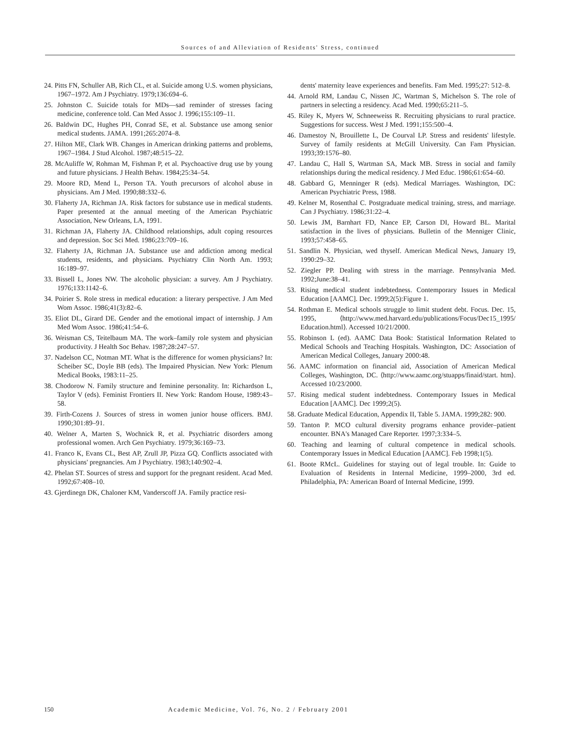Sources of and Alleviation of Residents' Stress, continued
24. Pitts FN, Schuller AB, Rich CL, et al. Suicide among U.S. women physicians, 1967–1972. Am J Psychiatry. 1979;136:694–6.
25. Johnston C. Suicide totals for MDs—sad reminder of stresses facing medicine, conference told. Can Med Assoc J. 1996;155:109–11.
26. Baldwin DC, Hughes PH, Conrad SE, et al. Substance use among senior medical students. JAMA. 1991;265:2074–8.
27. Hilton ME, Clark WB. Changes in American drinking patterns and problems, 1967–1984. J Stud Alcohol. 1987;48:515–22.
28. McAuliffe W, Rohman M, Fishman P, et al. Psychoactive drug use by young and future physicians. J Health Behav. 1984;25:34–54.
29. Moore RD, Mend L, Person TA. Youth precursors of alcohol abuse in physicians. Am J Med. 1990;88:332–6.
30. Flaherty JA, Richman JA. Risk factors for substance use in medical students. Paper presented at the annual meeting of the American Psychiatric Association, New Orleans, LA, 1991.
31. Richman JA, Flaherty JA. Childhood relationships, adult coping resources and depression. Soc Sci Med. 1986;23:709–16.
32. Flaherty JA, Richman JA. Substance use and addiction among medical students, residents, and physicians. Psychiatry Clin North Am. 1993; 16:189–97.
33. Bissell L, Jones NW. The alcoholic physician: a survey. Am J Psychiatry. 1976;133:1142–6.
34. Poirier S. Role stress in medical education: a literary perspective. J Am Med Wom Assoc. 1986;41(3):82–6.
35. Eliot DL, Girard DE. Gender and the emotional impact of internship. J Am Med Wom Assoc. 1986;41:54–6.
36. Weisman CS, Teitelbaum MA. The work–family role system and physician productivity. J Health Soc Behav. 1987;28:247–57.
37. Nadelson CC, Notman MT. What is the difference for women physicians? In: Scheiber SC, Doyle BB (eds). The Impaired Physician. New York: Plenum Medical Books, 1983:11–25.
38. Chodorow N. Family structure and feminine personality. In: Richardson L, Taylor V (eds). Feminist Frontiers II. New York: Random House, 1989:43–58.
39. Firth-Cozens J. Sources of stress in women junior house officers. BMJ. 1990;301:89–91.
40. Welner A, Marten S, Wochnick R, et al. Psychiatric disorders among professional women. Arch Gen Psychiatry. 1979;36:169–73.
41. Franco K, Evans CL, Best AP, Zrull JP, Pizza GQ. Conflicts associated with physicians' pregnancies. Am J Psychiatry. 1983;140:902–4.
42. Phelan ST. Sources of stress and support for the pregnant resident. Acad Med. 1992;67:408–10.
43. Gjerdinegn DK, Chaloner KM, Vanderscoff JA. Family practice resi-
dents' maternity leave experiences and benefits. Fam Med. 1995;27: 512–8.
44. Arnold RM, Landau C, Nissen JC, Wartman S, Michelson S. The role of partners in selecting a residency. Acad Med. 1990;65:211–5.
45. Riley K, Myers W, Schneeweiss R. Recruiting physicians to rural practice. Suggestions for success. West J Med. 1991;155:500–4.
46. Damestoy N, Brouillette L, De Courval LP. Stress and residents' lifestyle. Survey of family residents at McGill University. Can Fam Physician. 1993;39:1576–80.
47. Landau C, Hall S, Wartman SA, Mack MB. Stress in social and family relationships during the medical residency. J Med Educ. 1986;61:654–60.
48. Gabbard G, Menninger R (eds). Medical Marriages. Washington, DC: American Psychiatric Press, 1988.
49. Kelner M, Rosenthal C. Postgraduate medical training, stress, and marriage. Can J Psychiatry. 1986;31:22–4.
50. Lewis JM, Barnhart FD, Nance EP, Carson DI, Howard BL. Marital satisfaction in the lives of physicians. Bulletin of the Menniger Clinic, 1993;57:458–65.
51. Sandlin N. Physician, wed thyself. American Medical News, January 19, 1990:29–32.
52. Ziegler PP. Dealing with stress in the marriage. Pennsylvania Med. 1992;June:38–41.
53. Rising medical student indebtedness. Contemporary Issues in Medical Education [AAMC]. Dec. 1999;2(5):Figure 1.
54. Rothman E. Medical schools struggle to limit student debt. Focus. Dec. 15, 1995, ⟨http://www.med.harvard.edu/publications/Focus/Dec15_1995/ Education.html⟩. Accessed 10/21/2000.
55. Robinson L (ed). AAMC Data Book: Statistical Information Related to Medical Schools and Teaching Hospitals. Washington, DC: Association of American Medical Colleges, January 2000:48.
56. AAMC information on financial aid, Association of American Medical Colleges, Washington, DC. ⟨http://www.aamc.org/stuapps/finaid/start. htm⟩. Accessed 10/23/2000.
57. Rising medical student indebtedness. Contemporary Issues in Medical Education [AAMC]. Dec 1999;2(5).
58. Graduate Medical Education, Appendix II, Table 5. JAMA. 1999;282: 900.
59. Tanton P. MCO cultural diversity programs enhance provider–patient encounter. BNA's Managed Care Reporter. 1997;3:334–5.
60. Teaching and learning of cultural competence in medical schools. Contemporary Issues in Medical Education [AAMC]. Feb 1998;1(5).
61. Boote RMcL. Guidelines for staying out of legal trouble. In: Guide to Evaluation of Residents in Internal Medicine, 1999–2000, 3rd ed. Philadelphia, PA: American Board of Internal Medicine, 1999.
150 Academic Medicine, Vol. 76, No. 2 / February 2001